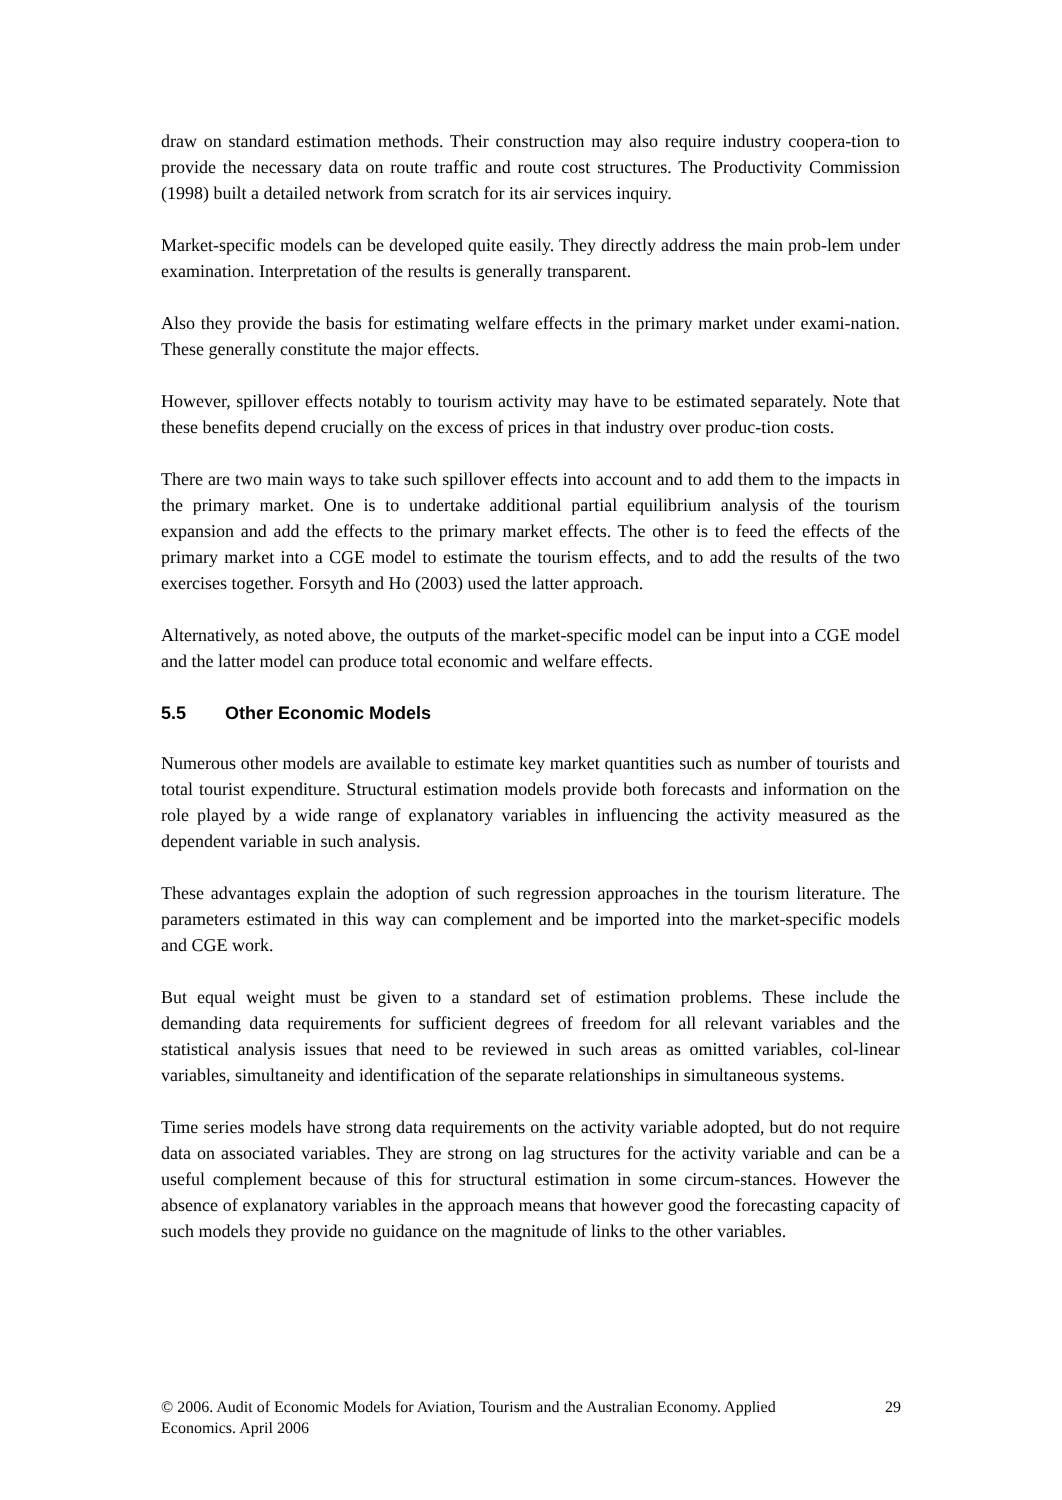draw on standard estimation methods. Their construction may also require industry coopera-tion to provide the necessary data on route traffic and route cost structures. The Productivity Commission (1998) built a detailed network from scratch for its air services inquiry.
Market-specific models can be developed quite easily. They directly address the main prob-lem under examination. Interpretation of the results is generally transparent.
Also they provide the basis for estimating welfare effects in the primary market under exami-nation. These generally constitute the major effects.
However, spillover effects notably to tourism activity may have to be estimated separately. Note that these benefits depend crucially on the excess of prices in that industry over produc-tion costs.
There are two main ways to take such spillover effects into account and to add them to the impacts in the primary market. One is to undertake additional partial equilibrium analysis of the tourism expansion and add the effects to the primary market effects. The other is to feed the effects of the primary market into a CGE model to estimate the tourism effects, and to add the results of the two exercises together. Forsyth and Ho (2003) used the latter approach.
Alternatively, as noted above, the outputs of the market-specific model can be input into a CGE model and the latter model can produce total economic and welfare effects.
5.5 Other Economic Models
Numerous other models are available to estimate key market quantities such as number of tourists and total tourist expenditure. Structural estimation models provide both forecasts and information on the role played by a wide range of explanatory variables in influencing the activity measured as the dependent variable in such analysis.
These advantages explain the adoption of such regression approaches in the tourism literature. The parameters estimated in this way can complement and be imported into the market-specific models and CGE work.
But equal weight must be given to a standard set of estimation problems. These include the demanding data requirements for sufficient degrees of freedom for all relevant variables and the statistical analysis issues that need to be reviewed in such areas as omitted variables, col-linear variables, simultaneity and identification of the separate relationships in simultaneous systems.
Time series models have strong data requirements on the activity variable adopted, but do not require data on associated variables. They are strong on lag structures for the activity variable and can be a useful complement because of this for structural estimation in some circum-stances. However the absence of explanatory variables in the approach means that however good the forecasting capacity of such models they provide no guidance on the magnitude of links to the other variables.
© 2006. Audit of Economic Models for Aviation, Tourism and the Australian Economy. Applied Economics. April 2006
29